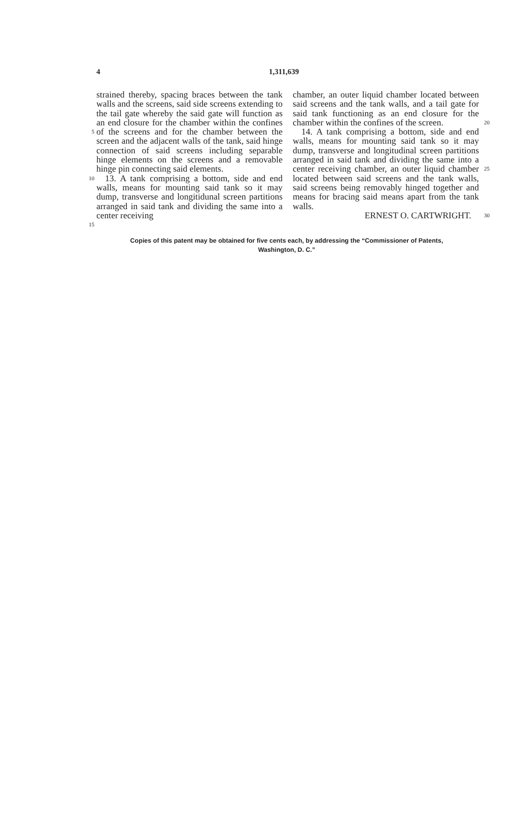4 1,311,639
5
10
15
strained thereby, spacing braces between the tank walls and the screens, said side screens extending to the tail gate whereby the said gate will function as an end closure for the chamber within the confines of the screens and for the chamber between the screen and the adjacent walls of the tank, said hinge connection of said screens including separable hinge elements on the screens and a removable hinge pin connecting said elements.
13. A tank comprising a bottom, side and end walls, means for mounting said tank so it may dump, transverse and longitidunal screen partitions arranged in said tank and dividing the same into a center receiving
chamber, an outer liquid chamber located between said screens and the tank walls, and a tail gate for said tank functioning as an end closure for the chamber within the confines of the screen.
14. A tank comprising a bottom, side and end walls, means for mounting said tank so it may dump, transverse and longitudinal screen partitions arranged in said tank and dividing the same into a center receiving chamber, an outer liquid chamber located between said screens and the tank walls, said screens being removably hinged together and means for bracing said means apart from the tank walls.
ERNEST O. CARTWRIGHT.
20
25
30
Copies of this patent may be obtained for five cents each, by addressing the “Commissioner of Patents,
Washington, D. C.”